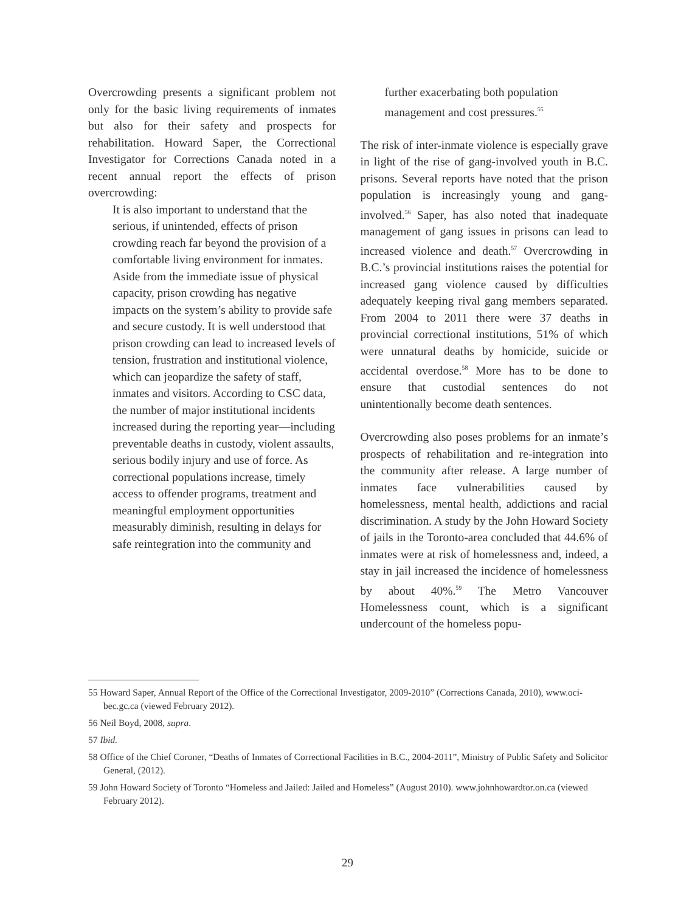Overcrowding presents a significant problem not only for the basic living requirements of inmates but also for their safety and prospects for rehabilitation. Howard Saper, the Correctional Investigator for Corrections Canada noted in a recent annual report the effects of prison overcrowding:
It is also important to understand that the serious, if unintended, effects of prison crowding reach far beyond the provision of a comfortable living environment for inmates. Aside from the immediate issue of physical capacity, prison crowding has negative impacts on the system’s ability to provide safe and secure custody. It is well understood that prison crowding can lead to increased levels of tension, frustration and institutional violence, which can jeopardize the safety of staff, inmates and visitors. According to CSC data, the number of major institutional incidents increased during the reporting year—including preventable deaths in custody, violent assaults, serious bodily injury and use of force. As correctional populations increase, timely access to offender programs, treatment and meaningful employment opportunities measurably diminish, resulting in delays for safe reintegration into the community and
further exacerbating both population management and cost pressures.<sup>55</sup>
The risk of inter-inmate violence is especially grave in light of the rise of gang-involved youth in B.C. prisons. Several reports have noted that the prison population is increasingly young and gang-involved.<sup>56</sup> Saper, has also noted that inadequate management of gang issues in prisons can lead to increased violence and death.<sup>57</sup> Overcrowding in B.C.’s provincial institutions raises the potential for increased gang violence caused by difficulties adequately keeping rival gang members separated. From 2004 to 2011 there were 37 deaths in provincial correctional institutions, 51% of which were unnatural deaths by homicide, suicide or accidental overdose.<sup>58</sup> More has to be done to ensure that custodial sentences do not unintentionally become death sentences.
Overcrowding also poses problems for an inmate’s prospects of rehabilitation and re-integration into the community after release. A large number of inmates face vulnerabilities caused by homelessness, mental health, addictions and racial discrimination. A study by the John Howard Society of jails in the Toronto-area concluded that 44.6% of inmates were at risk of homelessness and, indeed, a stay in jail increased the incidence of homelessness by about 40%.<sup>59</sup> The Metro Vancouver Homelessness count, which is a significant undercount of the homeless popu-
55 Howard Saper, Annual Report of the Office of the Correctional Investigator, 2009-2010” (Corrections Canada, 2010), www.oci-bec.gc.ca (viewed February 2012).
56 Neil Boyd, 2008, supra.
57 Ibid.
58 Office of the Chief Coroner, “Deaths of Inmates of Correctional Facilities in B.C., 2004-2011”, Ministry of Public Safety and Solicitor General, (2012).
59 John Howard Society of Toronto “Homeless and Jailed: Jailed and Homeless” (August 2010). www.johnhowardtor.on.ca (viewed February 2012).
29